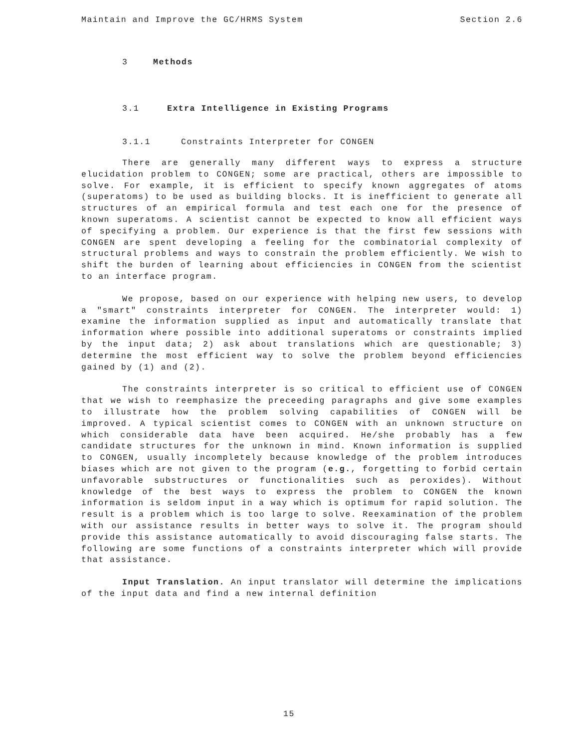Maintain and Improve the GC/HRMS System Section 2.6
3 Methods
3.1 Extra Intelligence in Existing Programs
3.1.1 Constraints Interpreter for CONGEN
There are generally many different ways to express a structure elucidation problem to CONGEN; some are practical, others are impossible to solve. For example, it is efficient to specify known aggregates of atoms (superatoms) to be used as building blocks. It is inefficient to generate all structures of an empirical formula and test each one for the presence of known superatoms. A scientist cannot be expected to know all efficient ways of specifying a problem. Our experience is that the first few sessions with CONGEN are spent developing a feeling for the combinatorial complexity of structural problems and ways to constrain the problem efficiently. We wish to shift the burden of learning about efficiencies in CONGEN from the scientist to an interface program.
We propose, based on our experience with helping new users, to develop a "smart" constraints interpreter for CONGEN. The interpreter would: 1) examine the information supplied as input and automatically translate that information where possible into additional superatoms or constraints implied by the input data; 2) ask about translations which are questionable; 3) determine the most efficient way to solve the problem beyond efficiencies gained by (1) and (2).
The constraints interpreter is so critical to efficient use of CONGEN that we wish to reemphasize the preceeding paragraphs and give some examples to illustrate how the problem solving capabilities of CONGEN will be improved. A typical scientist comes to CONGEN with an unknown structure on which considerable data have been acquired. He/she probably has a few candidate structures for the unknown in mind. Known information is supplied to CONGEN, usually incompletely because knowledge of the problem introduces biases which are not given to the program (e.g., forgetting to forbid certain unfavorable substructures or functionalities such as peroxides). Without knowledge of the best ways to express the problem to CONGEN the known information is seldom input in a way which is optimum for rapid solution. The result is a problem which is too large to solve. Reexamination of the problem with our assistance results in better ways to solve it. The program should provide this assistance automatically to avoid discouraging false starts. The following are some functions of a constraints interpreter which will provide that assistance.
Input Translation. An input translator will determine the implications of the input data and find a new internal definition
15